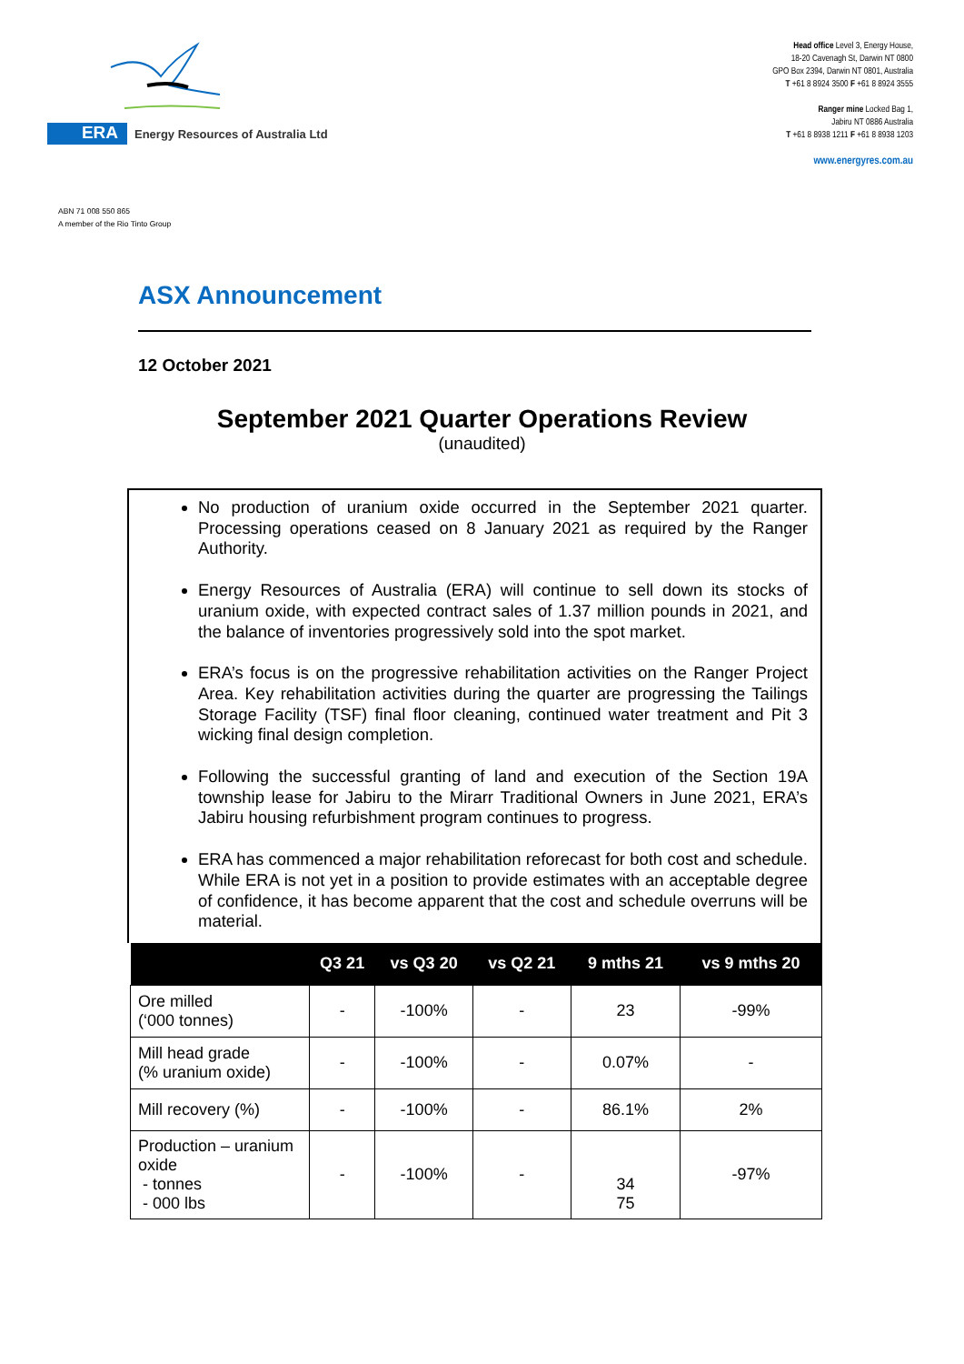ERA
Energy Resources of Australia Ltd
Head office Level 3, Energy House,
18-20 Cavenagh St, Darwin NT 0800
GPO Box 2394, Darwin NT 0801, Australia
T +61 8 8924 3500 F +61 8 8924 3555
Ranger mine Locked Bag 1,
Jabiru NT 0886 Australia
T +61 8 8938 1211 F +61 8 8938 1203
www.energyres.com.au
ABN 71 008 550 865
A member of the Rio Tinto Group
ASX Announcement
12 October 2021
September 2021 Quarter Operations Review
(unaudited)
No production of uranium oxide occurred in the September 2021 quarter. Processing operations ceased on 8 January 2021 as required by the Ranger Authority.
Energy Resources of Australia (ERA) will continue to sell down its stocks of uranium oxide, with expected contract sales of 1.37 million pounds in 2021, and the balance of inventories progressively sold into the spot market.
ERA’s focus is on the progressive rehabilitation activities on the Ranger Project Area. Key rehabilitation activities during the quarter are progressing the Tailings Storage Facility (TSF) final floor cleaning, continued water treatment and Pit 3 wicking final design completion.
Following the successful granting of land and execution of the Section 19A township lease for Jabiru to the Mirarr Traditional Owners in June 2021, ERA’s Jabiru housing refurbishment program continues to progress.
ERA has commenced a major rehabilitation reforecast for both cost and schedule. While ERA is not yet in a position to provide estimates with an acceptable degree of confidence, it has become apparent that the cost and schedule overruns will be material.
| | Q3 21 | vs Q3 20 | vs Q2 21 | 9 mths 21 | vs 9 mths 20 |
| --- | --- | --- | --- | --- | --- |
| Ore milled (‘000 tonnes) | - | -100% | - | 23 | -99% |
| Mill head grade (% uranium oxide) | - | -100% | - | 0.07% | - |
| Mill recovery (%) | - | -100% | - | 86.1% | 2% |
| Production – uranium oxide - tonnes - 000 lbs | - | -100% | - | 34 75 | -97% |